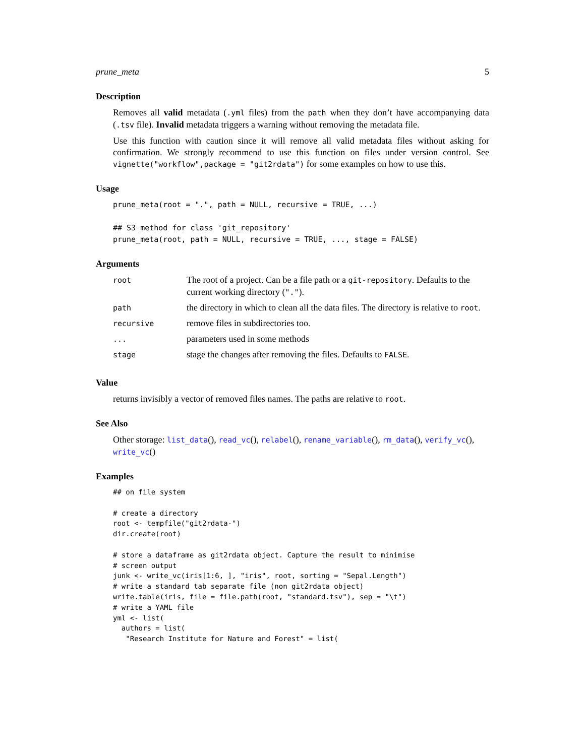prune_meta 5
Description
Removes all valid metadata (.yml files) from the path when they don’t have accompanying data (.tsv file). Invalid metadata triggers a warning without removing the metadata file.
Use this function with caution since it will remove all valid metadata files without asking for confirmation. We strongly recommend to use this function on files under version control. See vignette("workflow",package = "git2rdata") for some examples on how to use this.
Usage
prune_meta(root = ".", path = NULL, recursive = TRUE, ...)

## S3 method for class 'git_repository'
prune_meta(root, path = NULL, recursive = TRUE, ..., stage = FALSE)
Arguments
| root | The root of a project. Can be a file path or a git-repository . Defaults to the current working directory ( "." ). |
| path | the directory in which to clean all the data files. The directory is relative to root . |
| recursive | remove files in subdirectories too. |
| ... | parameters used in some methods |
| stage | stage the changes after removing the files. Defaults to FALSE . |
Value
returns invisibly a vector of removed files names. The paths are relative to root.
See Also
Other storage: list_data(), read_vc(), relabel(), rename_variable(), rm_data(), verify_vc(), write_vc()
Examples
## on file system

# create a directory
root <- tempfile("git2rdata-")
dir.create(root)

# store a dataframe as git2rdata object. Capture the result to minimise
# screen output
junk <- write_vc(iris[1:6, ], "iris", root, sorting = "Sepal.Length")
# write a standard tab separate file (non git2rdata object)
write.table(iris, file = file.path(root, "standard.tsv"), sep = "\t")
# write a YAML file
yml <- list(
  authors = list(
   "Research Institute for Nature and Forest" = list(